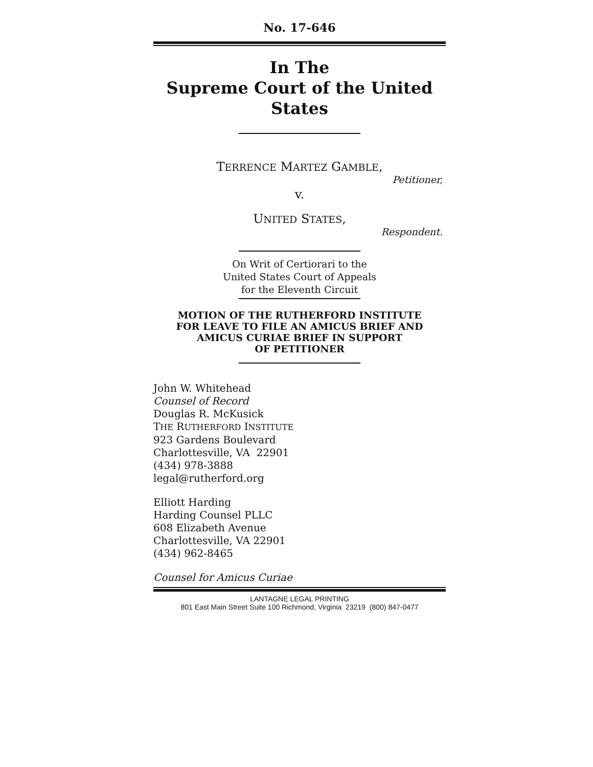No. 17-646
In The
Supreme Court of the United States
TERRENCE MARTEZ GAMBLE,
Petitioner,
v.
UNITED STATES,
Respondent.
On Writ of Certiorari to the
United States Court of Appeals
for the Eleventh Circuit
MOTION OF THE RUTHERFORD INSTITUTE
FOR LEAVE TO FILE AN AMICUS BRIEF AND
AMICUS CURIAE BRIEF IN SUPPORT
OF PETITIONER
John W. Whitehead
Counsel of Record
Douglas R. McKusick
THE RUTHERFORD INSTITUTE
923 Gardens Boulevard
Charlottesville, VA 22901
(434) 978-3888
legal@rutherford.org
Elliott Harding
Harding Counsel PLLC
608 Elizabeth Avenue
Charlottesville, VA 22901
(434) 962-8465
Counsel for Amicus Curiae
LANTAGNE LEGAL PRINTING
801 East Main Street Suite 100 Richmond, Virginia 23219 (800) 847-0477